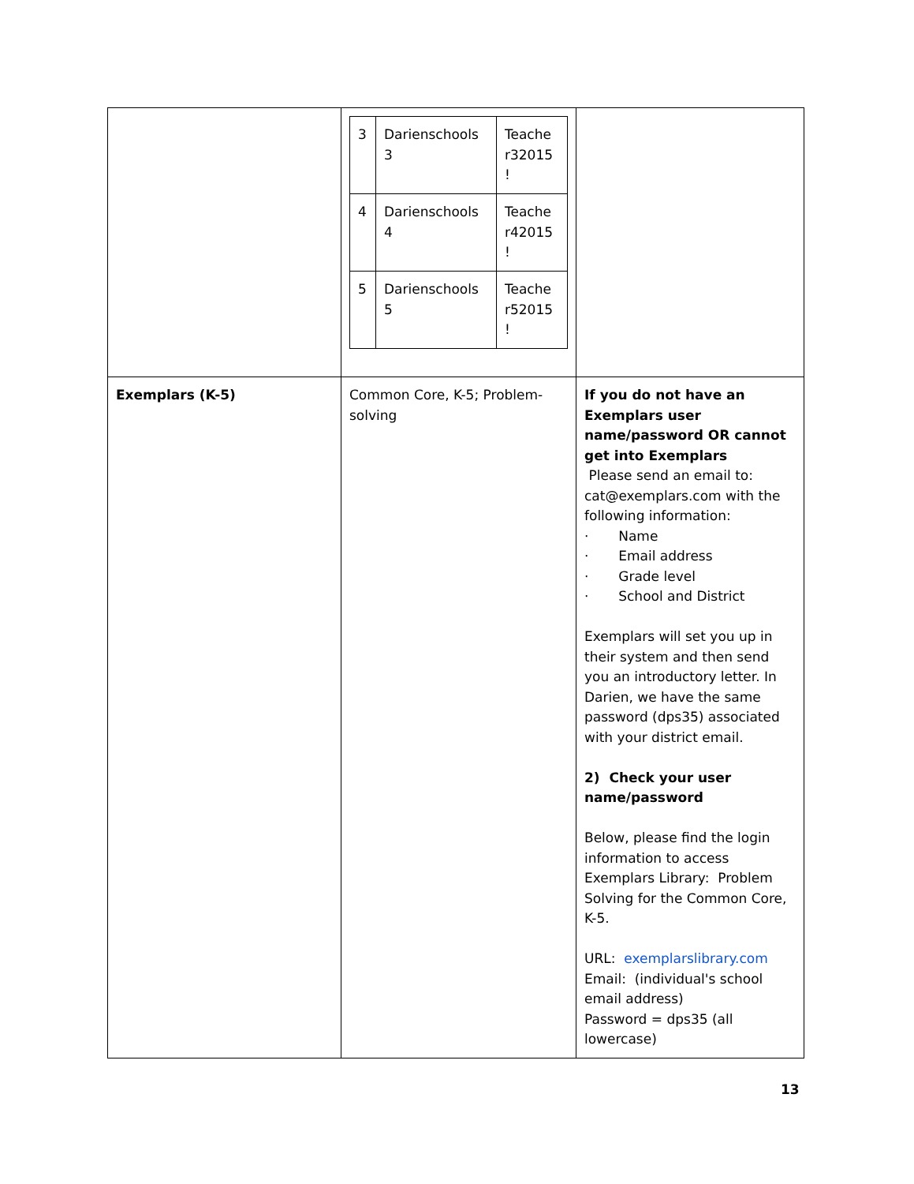| | / 3 / Darienschools 3 / Teache r32015 ! / / 4 / Darienschools 4 / Teache r42015 ! / / 5 / Darienschools 5 / Teache r52015 ! / | |
| Exemplars (K-5) | Common Core, K-5; Problem-solving | If you do not have an Exemplars user name/password OR cannot get into Exemplars Please send an email to: cat@exemplars.com with the following information: · Name · Email address · Grade level · School and District Exemplars will set you up in their system and then send you an introductory letter. In Darien, we have the same password (dps35) associated with your district email. 2) Check your user name/password Below, please find the login information to access Exemplars Library: Problem Solving for the Common Core, K-5. URL: exemplarslibrary.com Email: (individual's school email address) Password = dps35 (all lowercase) |
13